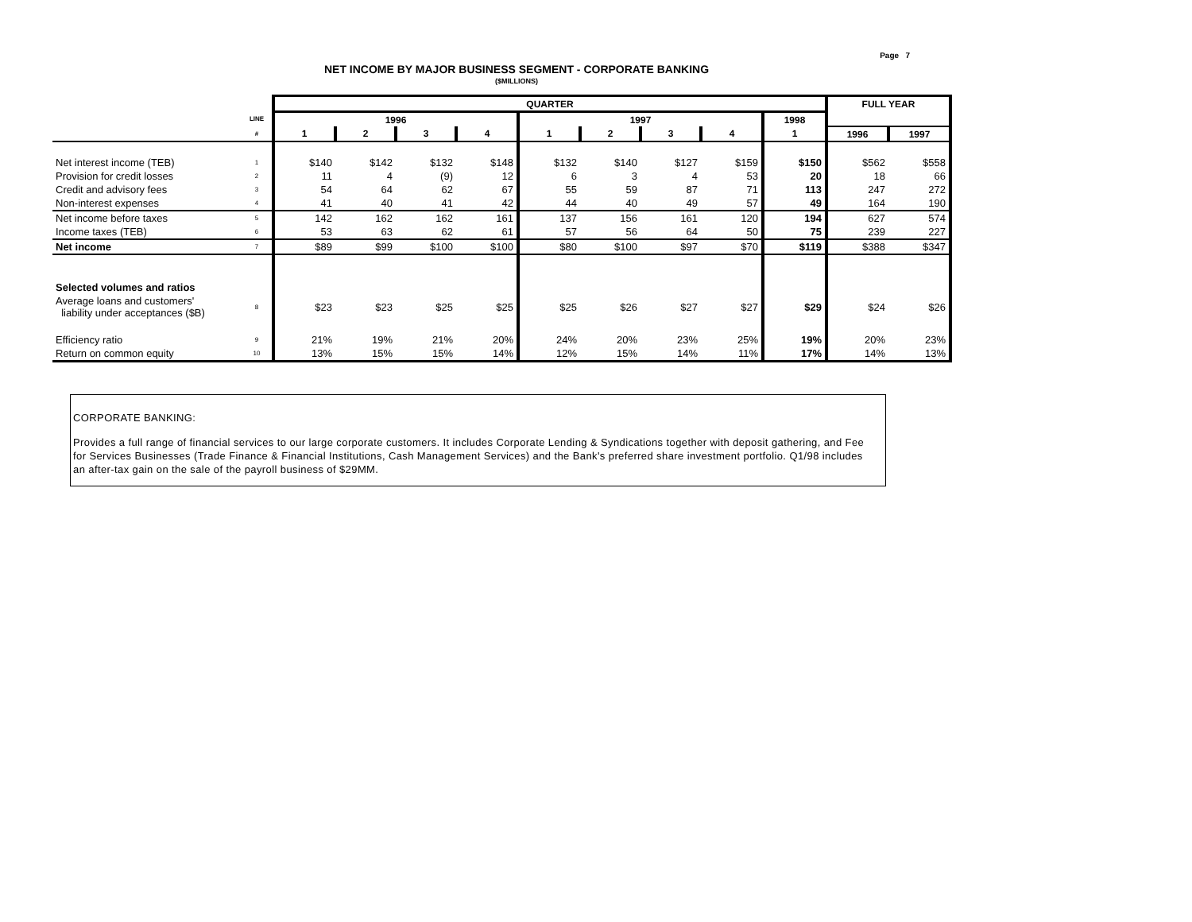Page 7
NET INCOME BY MAJOR BUSINESS SEGMENT - CORPORATE BANKING
($MILLIONS)
| | | QUARTER | | | | | | | | | FULL YEAR | |
| --- | --- | --- | --- | --- | --- | --- | --- | --- | --- | --- | --- | --- |
| | LINE | 1996 | | | | 1997 | | | | 1998 | | |
| | # | 1 | 2 | 3 | 4 | 1 | 2 | 3 | 4 | 1 | 1996 | 1997 |
| Net interest income (TEB) | 1 | $140 | $142 | $132 | $148 | $132 | $140 | $127 | $159 | $150 | $562 | $558 |
| Provision for credit losses | 2 | 11 | 4 | (9) | 12 | 6 | 3 | 4 | 53 | 20 | 18 | 66 |
| Credit and advisory fees | 3 | 54 | 64 | 62 | 67 | 55 | 59 | 87 | 71 | 113 | 247 | 272 |
| Non-interest expenses | 4 | 41 | 40 | 41 | 42 | 44 | 40 | 49 | 57 | 49 | 164 | 190 |
| Net income before taxes | 5 | 142 | 162 | 162 | 161 | 137 | 156 | 161 | 120 | 194 | 627 | 574 |
| Income taxes (TEB) | 6 | 53 | 63 | 62 | 61 | 57 | 56 | 64 | 50 | 75 | 239 | 227 |
| Net income | 7 | $89 | $99 | $100 | $100 | $80 | $100 | $97 | $70 | $119 | $388 | $347 |
| Selected volumes and ratios | | | | | | | | | | | | |
| Average loans and customers' liability under acceptances ($B) | 8 | $23 | $23 | $25 | $25 | $25 | $26 | $27 | $27 | $29 | $24 | $26 |
| Efficiency ratio | 9 | 21% | 19% | 21% | 20% | 24% | 20% | 23% | 25% | 19% | 20% | 23% |
| Return on common equity | 10 | 13% | 15% | 15% | 14% | 12% | 15% | 14% | 11% | 17% | 14% | 13% |
CORPORATE BANKING:
Provides a full range of financial services to our large corporate customers. It includes Corporate Lending & Syndications together with deposit gathering, and Fee for Services Businesses (Trade Finance & Financial Institutions, Cash Management Services) and the Bank's preferred share investment portfolio. Q1/98 includes an after-tax gain on the sale of the payroll business of $29MM.